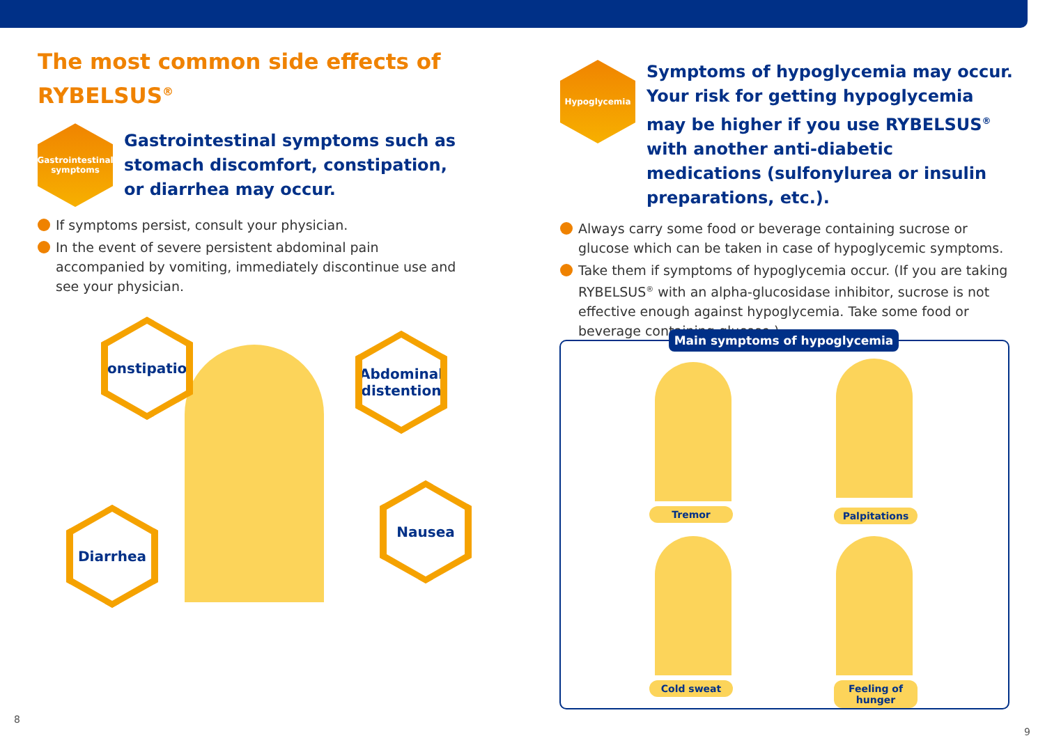The most common side effects of
RYBELSUS<sup>®</sup>
Gastrointestinal symptoms
Gastrointestinal symptoms such as stomach discomfort, constipation, or diarrhea may occur.
If symptoms persist, consult your physician.
In the event of severe persistent abdominal pain accompanied by vomiting, immediately discontinue use and see your physician.
Constipation
Abdominal distention
Diarrhea
Nausea
Hypoglycemia
Symptoms of hypoglycemia may occur. Your risk for getting hypoglycemia may be higher if you use RYBELSUS<sup>®</sup> with another anti-diabetic medications (sulfonylurea or insulin preparations, etc.).
Always carry some food or beverage containing sucrose or glucose which can be taken in case of hypoglycemic symptoms.
Take them if symptoms of hypoglycemia occur. (If you are taking RYBELSUS<sup>®</sup> with an alpha-glucosidase inhibitor, sucrose is not effective enough against hypoglycemia. Take some food or beverage containing glucose.)
Main symptoms of hypoglycemia
Tremor Palpitations
Cold sweat
Feeling of hunger
8
9